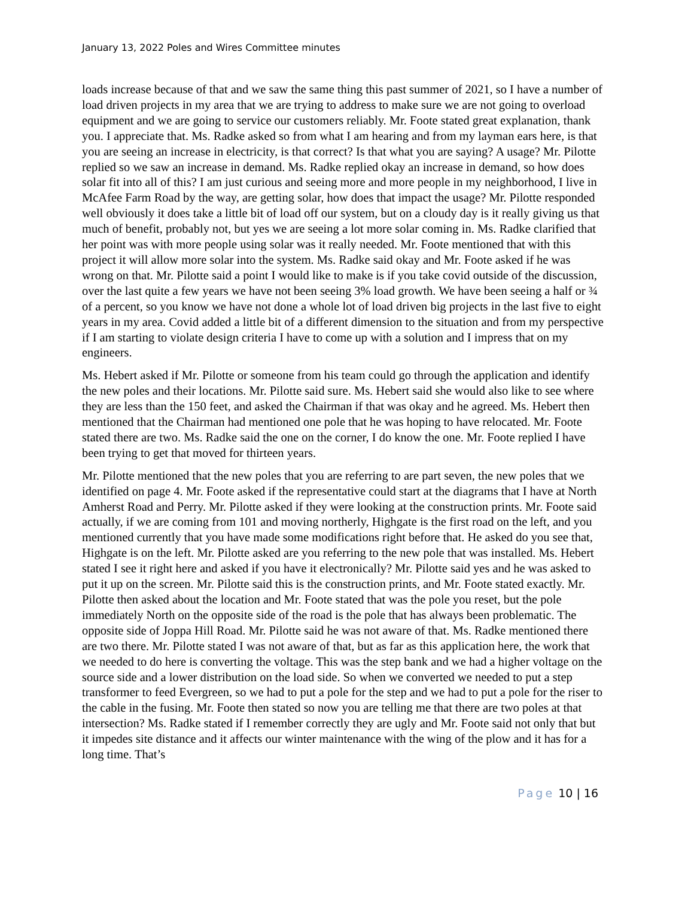January 13, 2022 Poles and Wires Committee minutes
loads increase because of that and we saw the same thing this past summer of 2021, so I have a number of load driven projects in my area that we are trying to address to make sure we are not going to overload equipment and we are going to service our customers reliably. Mr. Foote stated great explanation, thank you. I appreciate that. Ms. Radke asked so from what I am hearing and from my layman ears here, is that you are seeing an increase in electricity, is that correct? Is that what you are saying? A usage? Mr. Pilotte replied so we saw an increase in demand. Ms. Radke replied okay an increase in demand, so how does solar fit into all of this? I am just curious and seeing more and more people in my neighborhood, I live in McAfee Farm Road by the way, are getting solar, how does that impact the usage? Mr. Pilotte responded well obviously it does take a little bit of load off our system, but on a cloudy day is it really giving us that much of benefit, probably not, but yes we are seeing a lot more solar coming in. Ms. Radke clarified that her point was with more people using solar was it really needed. Mr. Foote mentioned that with this project it will allow more solar into the system. Ms. Radke said okay and Mr. Foote asked if he was wrong on that. Mr. Pilotte said a point I would like to make is if you take covid outside of the discussion, over the last quite a few years we have not been seeing 3% load growth. We have been seeing a half or ¾ of a percent, so you know we have not done a whole lot of load driven big projects in the last five to eight years in my area. Covid added a little bit of a different dimension to the situation and from my perspective if I am starting to violate design criteria I have to come up with a solution and I impress that on my engineers.
Ms. Hebert asked if Mr. Pilotte or someone from his team could go through the application and identify the new poles and their locations. Mr. Pilotte said sure. Ms. Hebert said she would also like to see where they are less than the 150 feet, and asked the Chairman if that was okay and he agreed. Ms. Hebert then mentioned that the Chairman had mentioned one pole that he was hoping to have relocated. Mr. Foote stated there are two. Ms. Radke said the one on the corner, I do know the one. Mr. Foote replied I have been trying to get that moved for thirteen years.
Mr. Pilotte mentioned that the new poles that you are referring to are part seven, the new poles that we identified on page 4. Mr. Foote asked if the representative could start at the diagrams that I have at North Amherst Road and Perry. Mr. Pilotte asked if they were looking at the construction prints. Mr. Foote said actually, if we are coming from 101 and moving northerly, Highgate is the first road on the left, and you mentioned currently that you have made some modifications right before that. He asked do you see that, Highgate is on the left. Mr. Pilotte asked are you referring to the new pole that was installed. Ms. Hebert stated I see it right here and asked if you have it electronically? Mr. Pilotte said yes and he was asked to put it up on the screen. Mr. Pilotte said this is the construction prints, and Mr. Foote stated exactly. Mr. Pilotte then asked about the location and Mr. Foote stated that was the pole you reset, but the pole immediately North on the opposite side of the road is the pole that has always been problematic. The opposite side of Joppa Hill Road. Mr. Pilotte said he was not aware of that. Ms. Radke mentioned there are two there. Mr. Pilotte stated I was not aware of that, but as far as this application here, the work that we needed to do here is converting the voltage. This was the step bank and we had a higher voltage on the source side and a lower distribution on the load side. So when we converted we needed to put a step transformer to feed Evergreen, so we had to put a pole for the step and we had to put a pole for the riser to the cable in the fusing. Mr. Foote then stated so now you are telling me that there are two poles at that intersection? Ms. Radke stated if I remember correctly they are ugly and Mr. Foote said not only that but it impedes site distance and it affects our winter maintenance with the wing of the plow and it has for a long time. That’s
Page 10 | 16